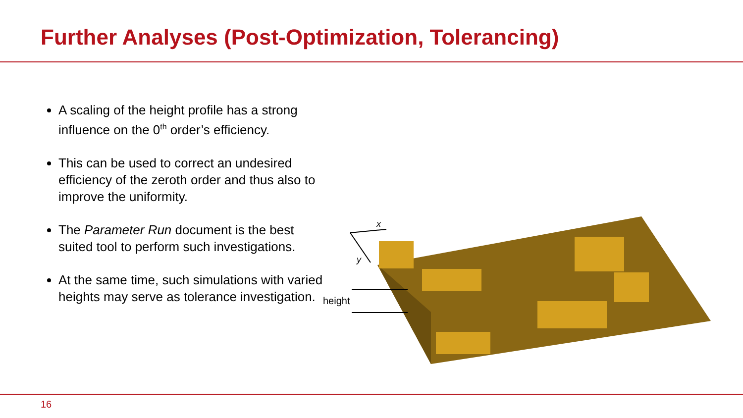Further Analyses (Post-Optimization, Tolerancing)
A scaling of the height profile has a strong influence on the 0<sup>th</sup> order’s efficiency.
This can be used to correct an undesired efficiency of the zeroth order and thus also to improve the uniformity.
The Parameter Run document is the best suited tool to perform such investigations.
At the same time, such simulations with varied heights may serve as tolerance investigation.
x
y
height
16